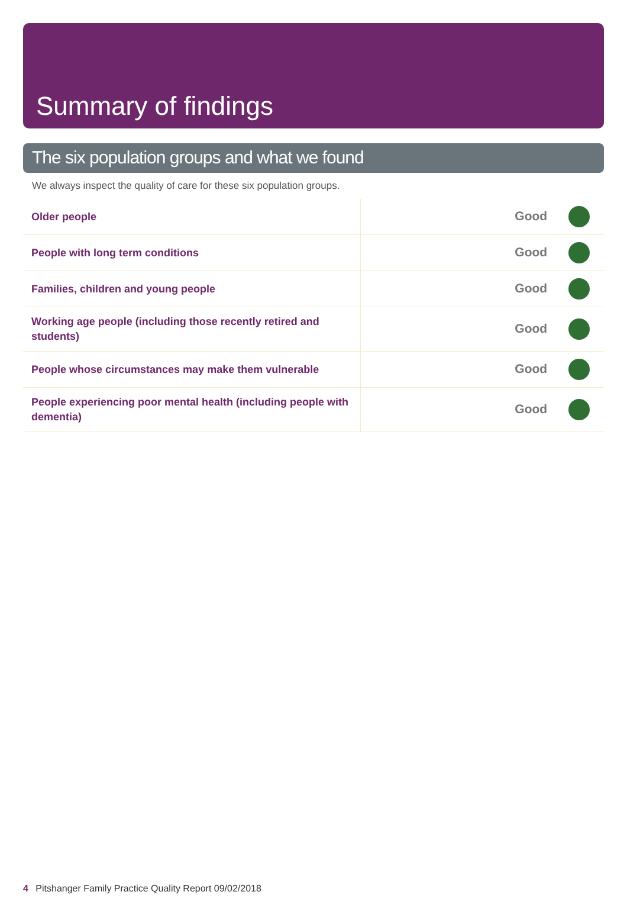Summary of findings
The six population groups and what we found
We always inspect the quality of care for these six population groups.
| Older people | Good |
| People with long term conditions | Good |
| Families, children and young people | Good |
| Working age people (including those recently retired and students) | Good |
| People whose circumstances may make them vulnerable | Good |
| People experiencing poor mental health (including people with dementia) | Good |
4 Pitshanger Family Practice Quality Report 09/02/2018